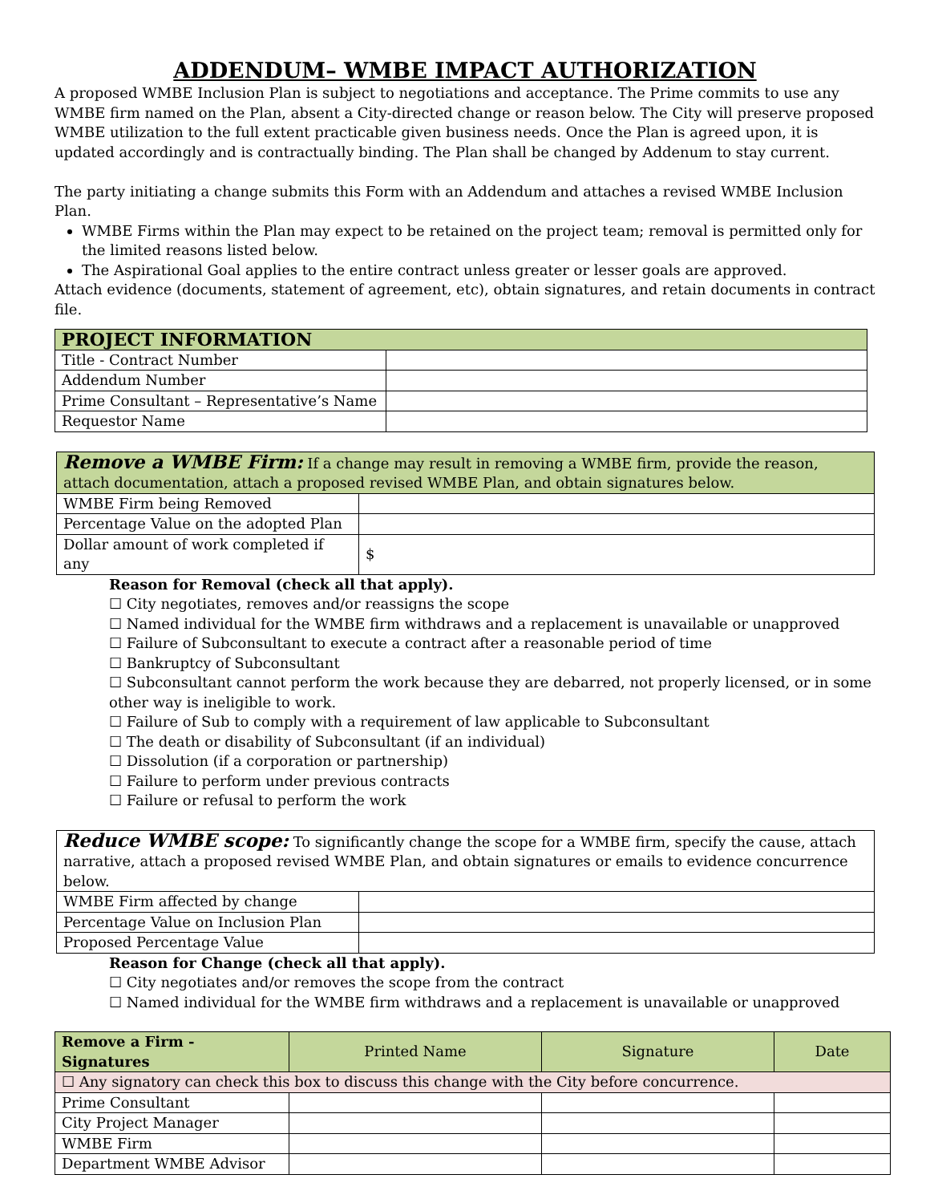ADDENDUM– WMBE IMPACT AUTHORIZATION
A proposed WMBE Inclusion Plan is subject to negotiations and acceptance. The Prime commits to use any WMBE firm named on the Plan, absent a City-directed change or reason below. The City will preserve proposed WMBE utilization to the full extent practicable given business needs. Once the Plan is agreed upon, it is updated accordingly and is contractually binding. The Plan shall be changed by Addenum to stay current.
The party initiating a change submits this Form with an Addendum and attaches a revised WMBE Inclusion Plan.
WMBE Firms within the Plan may expect to be retained on the project team; removal is permitted only for the limited reasons listed below.
The Aspirational Goal applies to the entire contract unless greater or lesser goals are approved.
Attach evidence (documents, statement of agreement, etc), obtain signatures, and retain documents in contract file.
| PROJECT INFORMATION | |
| --- | --- |
| Title - Contract Number | |
| Addendum Number | |
| Prime Consultant – Representative’s Name | |
| Requestor Name | |
| Remove a WMBE Firm: If a change may result in removing a WMBE firm, provide the reason, attach documentation, attach a proposed revised WMBE Plan, and obtain signatures below. | |
| WMBE Firm being Removed | |
| Percentage Value on the adopted Plan | |
| Dollar amount of work completed if any | $ |
Reason for Removal (check all that apply).
☐ City negotiates, removes and/or reassigns the scope
☐ Named individual for the WMBE firm withdraws and a replacement is unavailable or unapproved
☐ Failure of Subconsultant to execute a contract after a reasonable period of time
☐ Bankruptcy of Subconsultant
☐ Subconsultant cannot perform the work because they are debarred, not properly licensed, or in some other way is ineligible to work.
☐ Failure of Sub to comply with a requirement of law applicable to Subconsultant
☐ The death or disability of Subconsultant (if an individual)
☐ Dissolution (if a corporation or partnership)
☐ Failure to perform under previous contracts
☐ Failure or refusal to perform the work
| Reduce WMBE scope: To significantly change the scope for a WMBE firm, specify the cause, attach narrative, attach a proposed revised WMBE Plan, and obtain signatures or emails to evidence concurrence below. | |
| WMBE Firm affected by change | |
| Percentage Value on Inclusion Plan | |
| Proposed Percentage Value | |
Reason for Change (check all that apply).
☐ City negotiates and/or removes the scope from the contract
☐ Named individual for the WMBE firm withdraws and a replacement is unavailable or unapproved
| Remove a Firm - Signatures | Printed Name | Signature | Date |
| --- | --- | --- | --- |
| ☐ Any signatory can check this box to discuss this change with the City before concurrence. | | | |
| Prime Consultant | | | |
| City Project Manager | | | |
| WMBE Firm | | | |
| Department WMBE Advisor | | | |